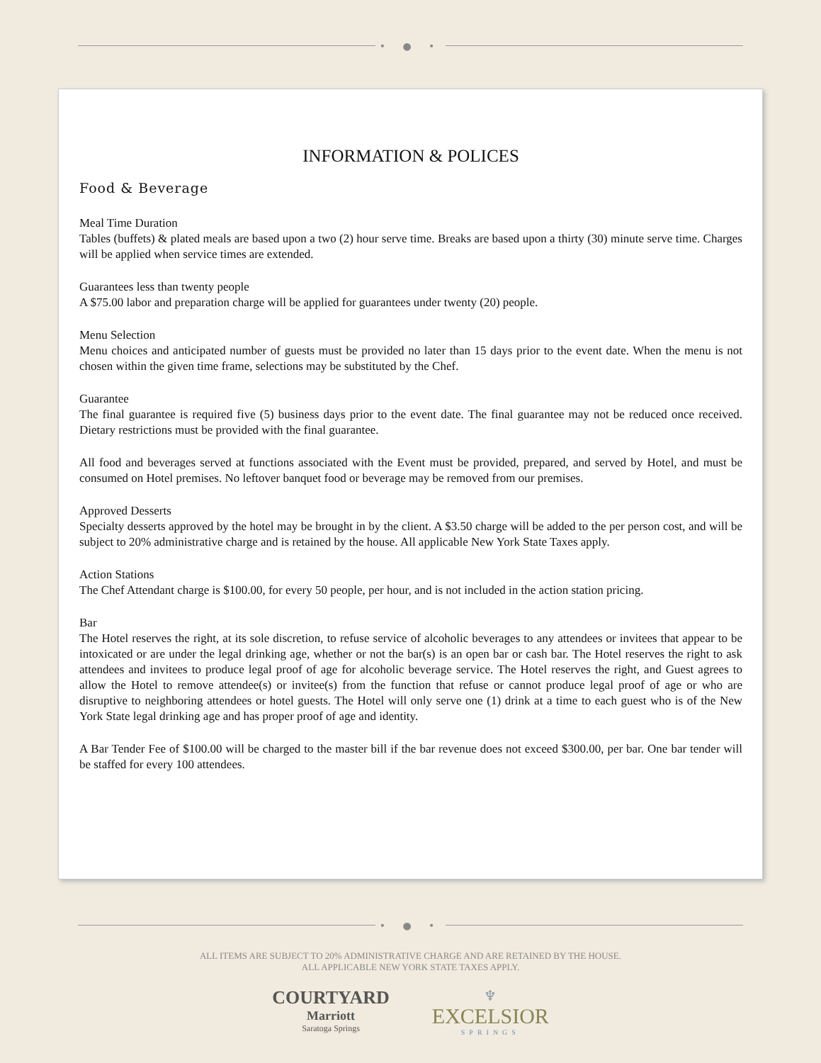• ● •
INFORMATION & POLICES
Food & Beverage
Meal Time Duration
Tables (buffets) & plated meals are based upon a two (2) hour serve time. Breaks are based upon a thirty (30) minute serve time. Charges will be applied when service times are extended.
Guarantees less than twenty people
A $75.00 labor and preparation charge will be applied for guarantees under twenty (20) people.
Menu Selection
Menu choices and anticipated number of guests must be provided no later than 15 days prior to the event date. When the menu is not chosen within the given time frame, selections may be substituted by the Chef.
Guarantee
The final guarantee is required five (5) business days prior to the event date. The final guarantee may not be reduced once received. Dietary restrictions must be provided with the final guarantee.
All food and beverages served at functions associated with the Event must be provided, prepared, and served by Hotel, and must be consumed on Hotel premises. No leftover banquet food or beverage may be removed from our premises.
Approved Desserts
Specialty desserts approved by the hotel may be brought in by the client. A $3.50 charge will be added to the per person cost, and will be subject to 20% administrative charge and is retained by the house. All applicable New York State Taxes apply.
Action Stations
The Chef Attendant charge is $100.00, for every 50 people, per hour, and is not included in the action station pricing.
Bar
The Hotel reserves the right, at its sole discretion, to refuse service of alcoholic beverages to any attendees or invitees that appear to be intoxicated or are under the legal drinking age, whether or not the bar(s) is an open bar or cash bar. The Hotel reserves the right to ask attendees and invitees to produce legal proof of age for alcoholic beverage service. The Hotel reserves the right, and Guest agrees to allow the Hotel to remove attendee(s) or invitee(s) from the function that refuse or cannot produce legal proof of age or who are disruptive to neighboring attendees or hotel guests. The Hotel will only serve one (1) drink at a time to each guest who is of the New York State legal drinking age and has proper proof of age and identity.
A Bar Tender Fee of $100.00 will be charged to the master bill if the bar revenue does not exceed $300.00, per bar. One bar tender will be staffed for every 100 attendees.
• ● •
ALL ITEMS ARE SUBJECT TO 20% ADMINISTRATIVE CHARGE AND ARE RETAINED BY THE HOUSE.
ALL APPLICABLE NEW YORK STATE TAXES APPLY.
COURTYARD
Marriott
Saratoga Springs
♆
EXCELSIOR
SPRINGS